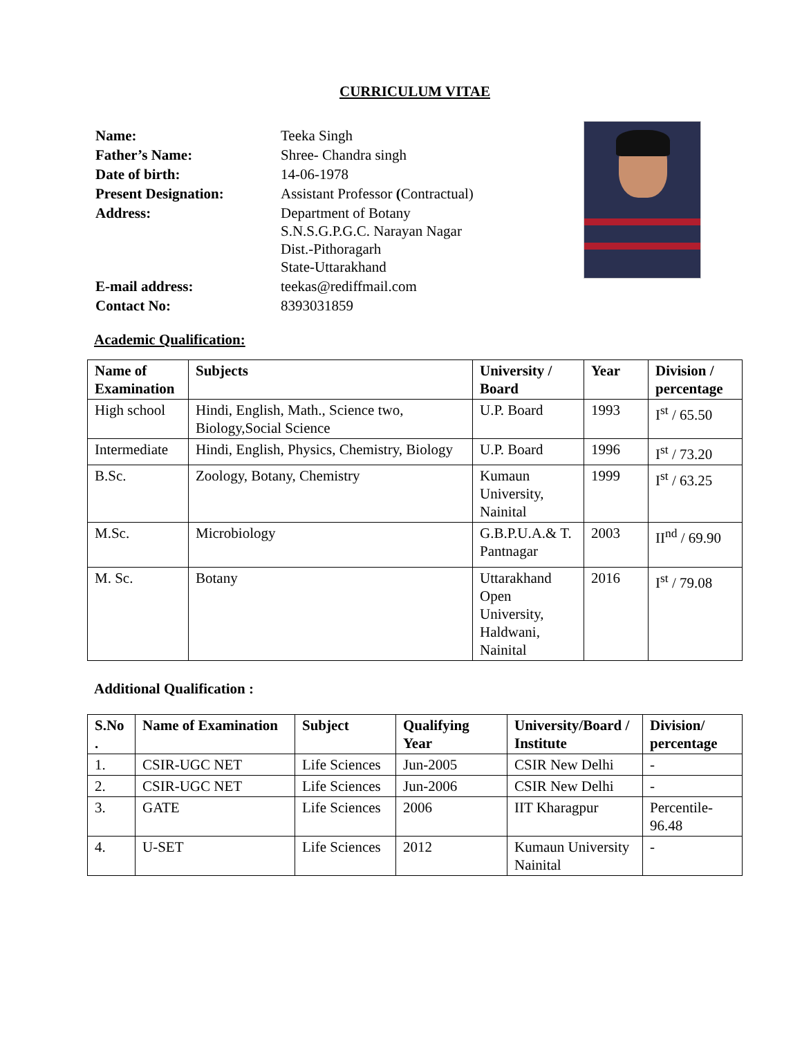CURRICULUM VITAE
| Name: | Teeka Singh |
| Father’s Name: | Shree- Chandra singh |
| Date of birth: | 14-06-1978 |
| Present Designation: | Assistant Professor ( Contractual) |
| Address: | Department of Botany S.N.S.G.P.G.C. Narayan Nagar Dist.-Pithoragarh State-Uttarakhand |
| E-mail address: | teekas@rediffmail.com |
| Contact No: | 8393031859 |
Academic Qualification:
| Name of Examination | Subjects | University / Board | Year | Division / percentage |
| --- | --- | --- | --- | --- |
| High school | Hindi, English, Math., Science two, Biology,Social Science | U.P. Board | 1993 | I<sup>st</sup> / 65.50 |
| Intermediate | Hindi, English, Physics, Chemistry, Biology | U.P. Board | 1996 | I<sup>st</sup> / 73.20 |
| B.Sc. | Zoology, Botany, Chemistry | Kumaun University, Nainital | 1999 | I<sup>st</sup> / 63.25 |
| M.Sc. | Microbiology | G.B.P.U.A.& T. Pantnagar | 2003 | II<sup>nd</sup> / 69.90 |
| M. Sc. | Botany | Uttarakhand Open University, Haldwani, Nainital | 2016 | I<sup>st</sup> / 79.08 |
Additional Qualification :
| S.No . | Name of Examination | Subject | Qualifying Year | University/Board / Institute | Division/ percentage |
| --- | --- | --- | --- | --- | --- |
| 1. | CSIR-UGC NET | Life Sciences | Jun-2005 | CSIR New Delhi | - |
| 2. | CSIR-UGC NET | Life Sciences | Jun-2006 | CSIR New Delhi | - |
| 3. | GATE | Life Sciences | 2006 | IIT Kharagpur | Percentile-96.48 |
| 4. | U-SET | Life Sciences | 2012 | Kumaun University Nainital | - |